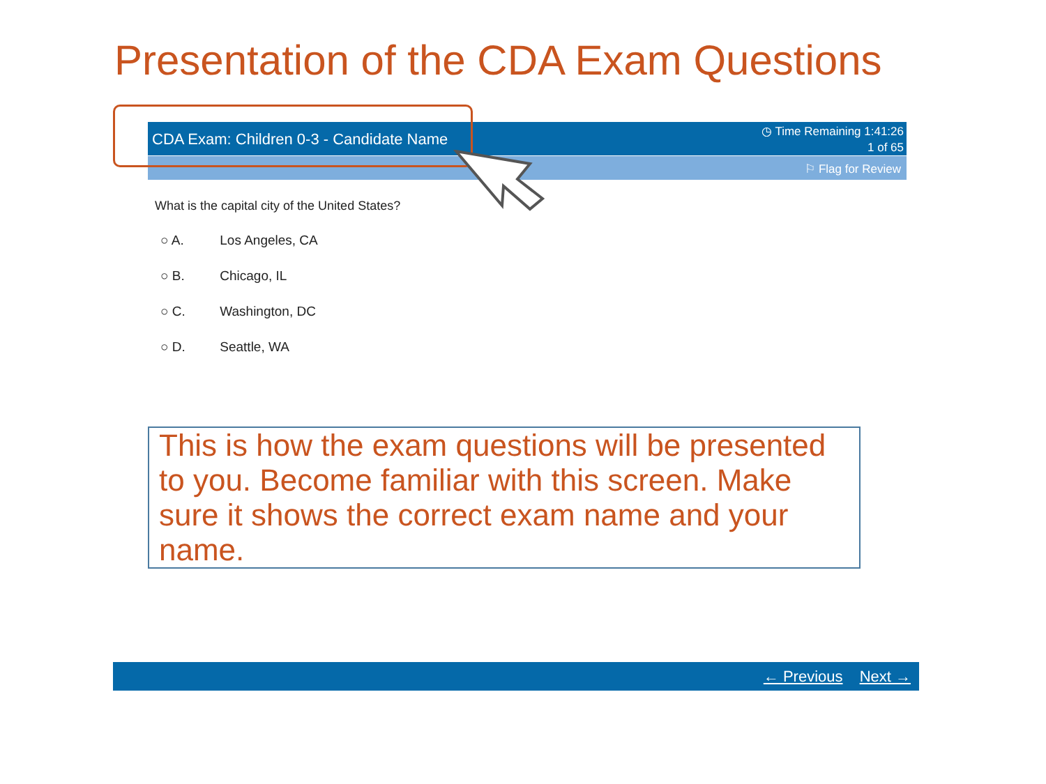Presentation of the CDA Exam Questions
CDA Exam: Children 0-3 - Candidate Name
◷ Time Remaining 1:41:26
1 of 65
⚐ Flag for Review
What is the capital city of the United States?
○ A. Los Angeles, CA
○ B. Chicago, IL
○ C. Washington, DC
○ D. Seattle, WA
This is how the exam questions will be presented to you. Become familiar with this screen. Make sure it shows the correct exam name and your name.
← Previous Next →